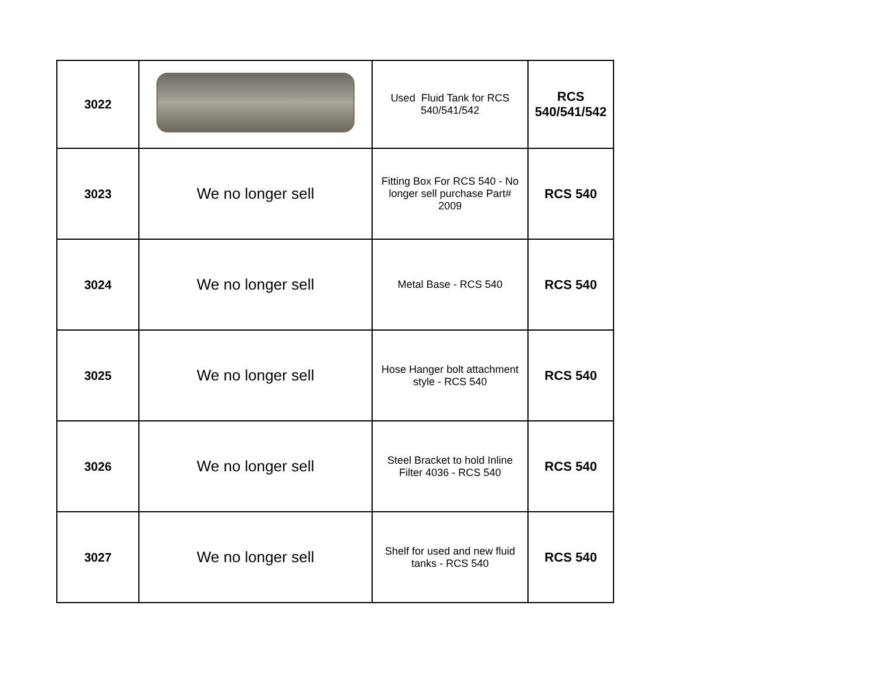| 3022 | | Used Fluid Tank for RCS 540/541/542 | RCS 540/541/542 |
| 3023 | We no longer sell | Fitting Box For RCS 540 - No longer sell purchase Part# 2009 | RCS 540 |
| 3024 | We no longer sell | Metal Base - RCS 540 | RCS 540 |
| 3025 | We no longer sell | Hose Hanger bolt attachment style - RCS 540 | RCS 540 |
| 3026 | We no longer sell | Steel Bracket to hold Inline Filter 4036 - RCS 540 | RCS 540 |
| 3027 | We no longer sell | Shelf for used and new fluid tanks - RCS 540 | RCS 540 |